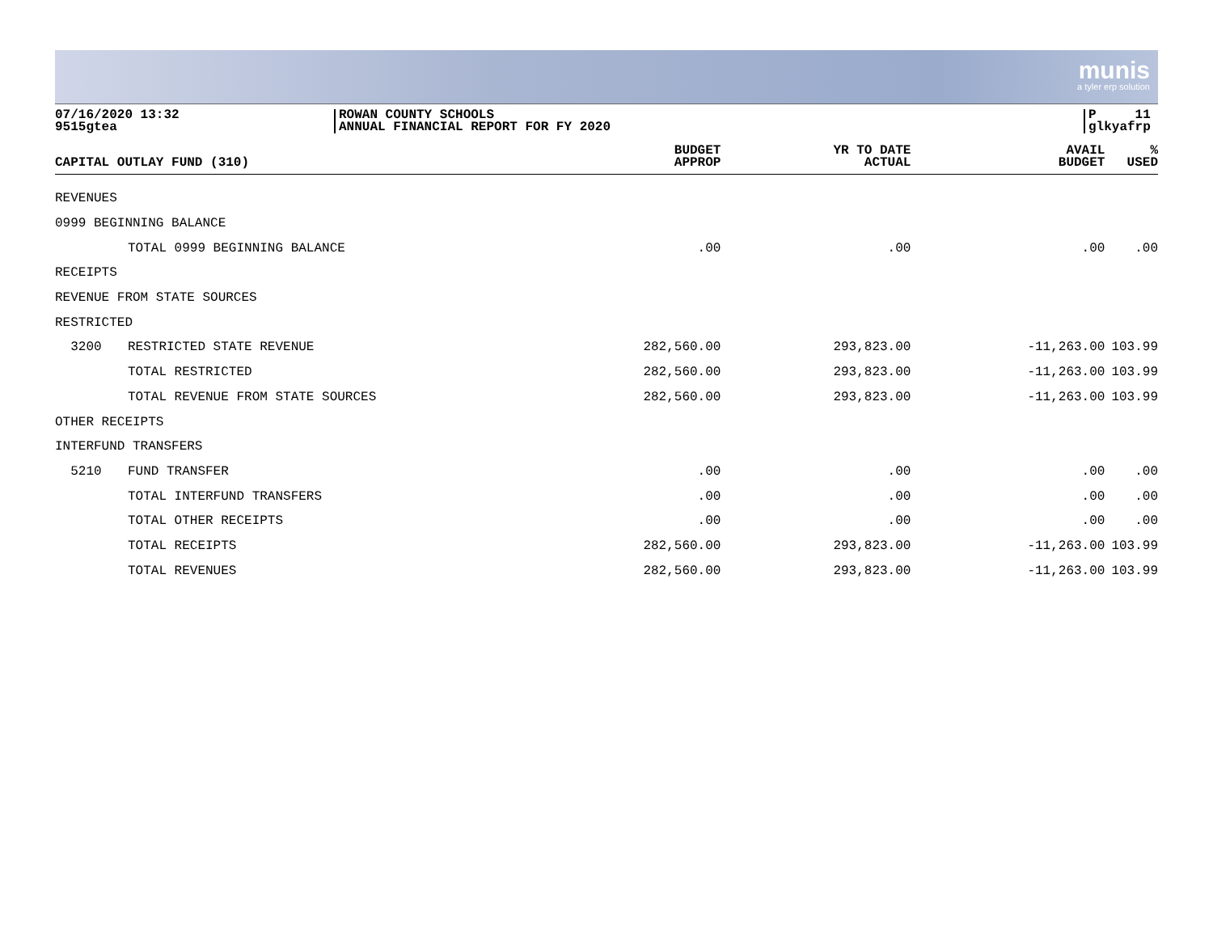munis
a tyler erp solution
07/16/2020 13:32
9515gtea
ROWAN COUNTY SCHOOLS
ANNUAL FINANCIAL REPORT FOR FY 2020
P 11
glkyafrp
| CAPITAL OUTLAY FUND (310) | | BUDGET APPROP | YR TO DATE ACTUAL | AVAIL BUDGET | % USED |
| --- | --- | --- | --- | --- | --- |
| REVENUES | | | | | |
| 0999 BEGINNING BALANCE | | | | | |
| | TOTAL 0999 BEGINNING BALANCE | .00 | .00 | .00 | .00 |
| RECEIPTS | | | | | |
| REVENUE FROM STATE SOURCES | | | | | |
| RESTRICTED | | | | | |
| 3200 | RESTRICTED STATE REVENUE | 282,560.00 | 293,823.00 | -11,263.00 | 103.99 |
| | TOTAL RESTRICTED | 282,560.00 | 293,823.00 | -11,263.00 | 103.99 |
| | TOTAL REVENUE FROM STATE SOURCES | 282,560.00 | 293,823.00 | -11,263.00 | 103.99 |
| OTHER RECEIPTS | | | | | |
| INTERFUND TRANSFERS | | | | | |
| 5210 | FUND TRANSFER | .00 | .00 | .00 | .00 |
| | TOTAL INTERFUND TRANSFERS | .00 | .00 | .00 | .00 |
| | TOTAL OTHER RECEIPTS | .00 | .00 | .00 | .00 |
| | TOTAL RECEIPTS | 282,560.00 | 293,823.00 | -11,263.00 | 103.99 |
| | TOTAL REVENUES | 282,560.00 | 293,823.00 | -11,263.00 | 103.99 |